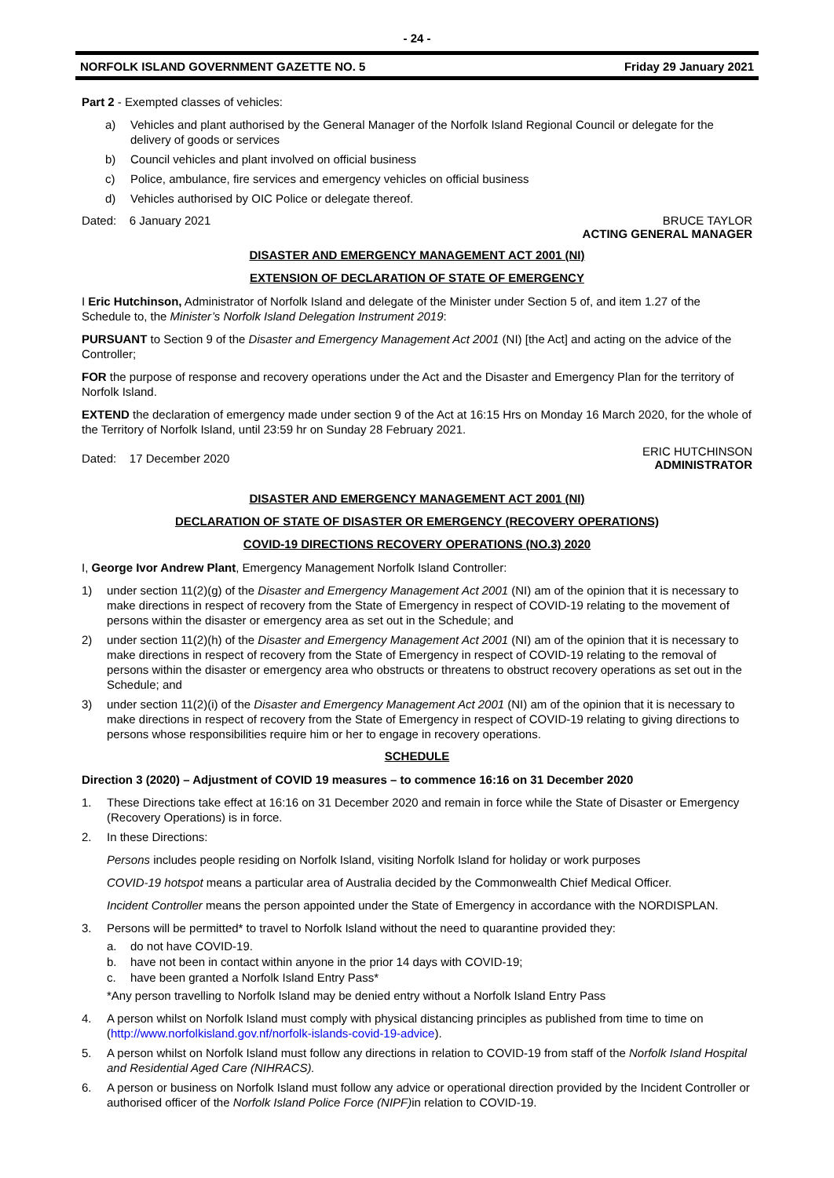- 24 -
NORFOLK ISLAND GOVERNMENT GAZETTE NO. 5 Friday 29 January 2021
Part 2 - Exempted classes of vehicles:
a) Vehicles and plant authorised by the General Manager of the Norfolk Island Regional Council or delegate for the delivery of goods or services
b) Council vehicles and plant involved on official business
c) Police, ambulance, fire services and emergency vehicles on official business
d) Vehicles authorised by OIC Police or delegate thereof.
Dated: 6 January 2021 BRUCE TAYLOR
ACTING GENERAL MANAGER
DISASTER AND EMERGENCY MANAGEMENT ACT 2001 (NI)
EXTENSION OF DECLARATION OF STATE OF EMERGENCY
I Eric Hutchinson, Administrator of Norfolk Island and delegate of the Minister under Section 5 of, and item 1.27 of the Schedule to, the Minister’s Norfolk Island Delegation Instrument 2019:
PURSUANT to Section 9 of the Disaster and Emergency Management Act 2001 (NI) [the Act] and acting on the advice of the Controller;
FOR the purpose of response and recovery operations under the Act and the Disaster and Emergency Plan for the territory of Norfolk Island.
EXTEND the declaration of emergency made under section 9 of the Act at 16:15 Hrs on Monday 16 March 2020, for the whole of the Territory of Norfolk Island, until 23:59 hr on Sunday 28 February 2021.
Dated: 17 December 2020 ERIC HUTCHINSON
ADMINISTRATOR
DISASTER AND EMERGENCY MANAGEMENT ACT 2001 (NI)
DECLARATION OF STATE OF DISASTER OR EMERGENCY (RECOVERY OPERATIONS)
COVID-19 DIRECTIONS RECOVERY OPERATIONS (NO.3) 2020
I, George Ivor Andrew Plant, Emergency Management Norfolk Island Controller:
1) under section 11(2)(g) of the Disaster and Emergency Management Act 2001 (NI) am of the opinion that it is necessary to make directions in respect of recovery from the State of Emergency in respect of COVID-19 relating to the movement of persons within the disaster or emergency area as set out in the Schedule; and
2) under section 11(2)(h) of the Disaster and Emergency Management Act 2001 (NI) am of the opinion that it is necessary to make directions in respect of recovery from the State of Emergency in respect of COVID-19 relating to the removal of persons within the disaster or emergency area who obstructs or threatens to obstruct recovery operations as set out in the Schedule; and
3) under section 11(2)(i) of the Disaster and Emergency Management Act 2001 (NI) am of the opinion that it is necessary to make directions in respect of recovery from the State of Emergency in respect of COVID-19 relating to giving directions to persons whose responsibilities require him or her to engage in recovery operations.
SCHEDULE
Direction 3 (2020) – Adjustment of COVID 19 measures – to commence 16:16 on 31 December 2020
1. These Directions take effect at 16:16 on 31 December 2020 and remain in force while the State of Disaster or Emergency (Recovery Operations) is in force.
2. In these Directions:
Persons includes people residing on Norfolk Island, visiting Norfolk Island for holiday or work purposes
COVID-19 hotspot means a particular area of Australia decided by the Commonwealth Chief Medical Officer.
Incident Controller means the person appointed under the State of Emergency in accordance with the NORDISPLAN.
3. Persons will be permitted* to travel to Norfolk Island without the need to quarantine provided they:
a. do not have COVID-19.
b. have not been in contact within anyone in the prior 14 days with COVID-19;
c. have been granted a Norfolk Island Entry Pass*
*Any person travelling to Norfolk Island may be denied entry without a Norfolk Island Entry Pass
4. A person whilst on Norfolk Island must comply with physical distancing principles as published from time to time on (http://www.norfolkisland.gov.nf/norfolk-islands-covid-19-advice).
5. A person whilst on Norfolk Island must follow any directions in relation to COVID-19 from staff of the Norfolk Island Hospital and Residential Aged Care (NIHRACS).
6. A person or business on Norfolk Island must follow any advice or operational direction provided by the Incident Controller or authorised officer of the Norfolk Island Police Force (NIPF) in relation to COVID-19.